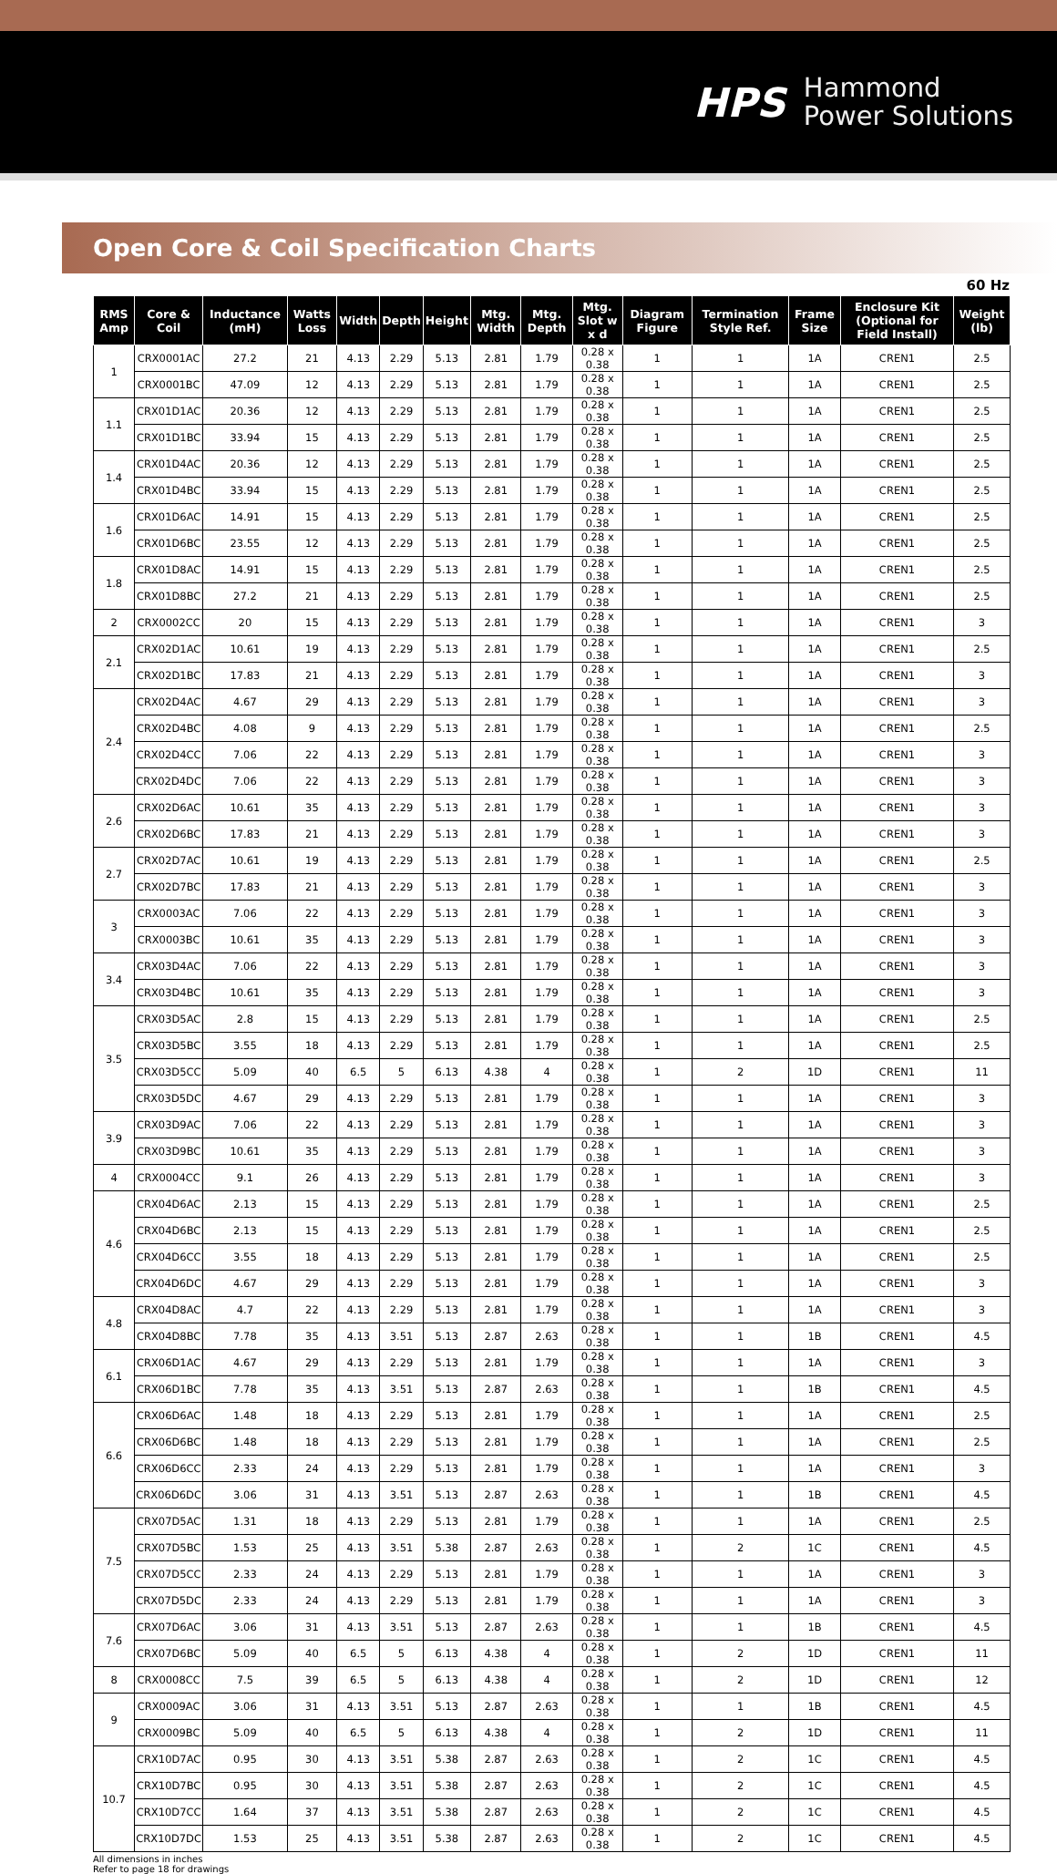HPS Hammond
Power Solutions
Open Core & Coil Specification Charts
60 Hz
| RMS Amp | Core & Coil | Inductance (mH) | Watts Loss | Width | Depth | Height | Mtg. Width | Mtg. Depth | Mtg. Slot w x d | Diagram Figure | Termination Style Ref. | Frame Size | Enclosure Kit (Optional for Field Install) | Weight (lb) |
| --- | --- | --- | --- | --- | --- | --- | --- | --- | --- | --- | --- | --- | --- | --- |
| 1 | CRX0001AC | 27.2 | 21 | 4.13 | 2.29 | 5.13 | 2.81 | 1.79 | 0.28 x 0.38 | 1 | 1 | 1A | CREN1 | 2.5 |
| | CRX0001BC | 47.09 | 12 | 4.13 | 2.29 | 5.13 | 2.81 | 1.79 | 0.28 x 0.38 | 1 | 1 | 1A | CREN1 | 2.5 |
| 1.1 | CRX01D1AC | 20.36 | 12 | 4.13 | 2.29 | 5.13 | 2.81 | 1.79 | 0.28 x 0.38 | 1 | 1 | 1A | CREN1 | 2.5 |
| | CRX01D1BC | 33.94 | 15 | 4.13 | 2.29 | 5.13 | 2.81 | 1.79 | 0.28 x 0.38 | 1 | 1 | 1A | CREN1 | 2.5 |
| 1.4 | CRX01D4AC | 20.36 | 12 | 4.13 | 2.29 | 5.13 | 2.81 | 1.79 | 0.28 x 0.38 | 1 | 1 | 1A | CREN1 | 2.5 |
| | CRX01D4BC | 33.94 | 15 | 4.13 | 2.29 | 5.13 | 2.81 | 1.79 | 0.28 x 0.38 | 1 | 1 | 1A | CREN1 | 2.5 |
| 1.6 | CRX01D6AC | 14.91 | 15 | 4.13 | 2.29 | 5.13 | 2.81 | 1.79 | 0.28 x 0.38 | 1 | 1 | 1A | CREN1 | 2.5 |
| | CRX01D6BC | 23.55 | 12 | 4.13 | 2.29 | 5.13 | 2.81 | 1.79 | 0.28 x 0.38 | 1 | 1 | 1A | CREN1 | 2.5 |
| 1.8 | CRX01D8AC | 14.91 | 15 | 4.13 | 2.29 | 5.13 | 2.81 | 1.79 | 0.28 x 0.38 | 1 | 1 | 1A | CREN1 | 2.5 |
| | CRX01D8BC | 27.2 | 21 | 4.13 | 2.29 | 5.13 | 2.81 | 1.79 | 0.28 x 0.38 | 1 | 1 | 1A | CREN1 | 2.5 |
| 2 | CRX0002CC | 20 | 15 | 4.13 | 2.29 | 5.13 | 2.81 | 1.79 | 0.28 x 0.38 | 1 | 1 | 1A | CREN1 | 3 |
| 2.1 | CRX02D1AC | 10.61 | 19 | 4.13 | 2.29 | 5.13 | 2.81 | 1.79 | 0.28 x 0.38 | 1 | 1 | 1A | CREN1 | 2.5 |
| | CRX02D1BC | 17.83 | 21 | 4.13 | 2.29 | 5.13 | 2.81 | 1.79 | 0.28 x 0.38 | 1 | 1 | 1A | CREN1 | 3 |
| 2.4 | CRX02D4AC | 4.67 | 29 | 4.13 | 2.29 | 5.13 | 2.81 | 1.79 | 0.28 x 0.38 | 1 | 1 | 1A | CREN1 | 3 |
| | CRX02D4BC | 4.08 | 9 | 4.13 | 2.29 | 5.13 | 2.81 | 1.79 | 0.28 x 0.38 | 1 | 1 | 1A | CREN1 | 2.5 |
| | CRX02D4CC | 7.06 | 22 | 4.13 | 2.29 | 5.13 | 2.81 | 1.79 | 0.28 x 0.38 | 1 | 1 | 1A | CREN1 | 3 |
| | CRX02D4DC | 7.06 | 22 | 4.13 | 2.29 | 5.13 | 2.81 | 1.79 | 0.28 x 0.38 | 1 | 1 | 1A | CREN1 | 3 |
| 2.6 | CRX02D6AC | 10.61 | 35 | 4.13 | 2.29 | 5.13 | 2.81 | 1.79 | 0.28 x 0.38 | 1 | 1 | 1A | CREN1 | 3 |
| | CRX02D6BC | 17.83 | 21 | 4.13 | 2.29 | 5.13 | 2.81 | 1.79 | 0.28 x 0.38 | 1 | 1 | 1A | CREN1 | 3 |
| 2.7 | CRX02D7AC | 10.61 | 19 | 4.13 | 2.29 | 5.13 | 2.81 | 1.79 | 0.28 x 0.38 | 1 | 1 | 1A | CREN1 | 2.5 |
| | CRX02D7BC | 17.83 | 21 | 4.13 | 2.29 | 5.13 | 2.81 | 1.79 | 0.28 x 0.38 | 1 | 1 | 1A | CREN1 | 3 |
| 3 | CRX0003AC | 7.06 | 22 | 4.13 | 2.29 | 5.13 | 2.81 | 1.79 | 0.28 x 0.38 | 1 | 1 | 1A | CREN1 | 3 |
| | CRX0003BC | 10.61 | 35 | 4.13 | 2.29 | 5.13 | 2.81 | 1.79 | 0.28 x 0.38 | 1 | 1 | 1A | CREN1 | 3 |
| 3.4 | CRX03D4AC | 7.06 | 22 | 4.13 | 2.29 | 5.13 | 2.81 | 1.79 | 0.28 x 0.38 | 1 | 1 | 1A | CREN1 | 3 |
| | CRX03D4BC | 10.61 | 35 | 4.13 | 2.29 | 5.13 | 2.81 | 1.79 | 0.28 x 0.38 | 1 | 1 | 1A | CREN1 | 3 |
| 3.5 | CRX03D5AC | 2.8 | 15 | 4.13 | 2.29 | 5.13 | 2.81 | 1.79 | 0.28 x 0.38 | 1 | 1 | 1A | CREN1 | 2.5 |
| | CRX03D5BC | 3.55 | 18 | 4.13 | 2.29 | 5.13 | 2.81 | 1.79 | 0.28 x 0.38 | 1 | 1 | 1A | CREN1 | 2.5 |
| | CRX03D5CC | 5.09 | 40 | 6.5 | 5 | 6.13 | 4.38 | 4 | 0.28 x 0.38 | 1 | 2 | 1D | CREN1 | 11 |
| | CRX03D5DC | 4.67 | 29 | 4.13 | 2.29 | 5.13 | 2.81 | 1.79 | 0.28 x 0.38 | 1 | 1 | 1A | CREN1 | 3 |
| 3.9 | CRX03D9AC | 7.06 | 22 | 4.13 | 2.29 | 5.13 | 2.81 | 1.79 | 0.28 x 0.38 | 1 | 1 | 1A | CREN1 | 3 |
| | CRX03D9BC | 10.61 | 35 | 4.13 | 2.29 | 5.13 | 2.81 | 1.79 | 0.28 x 0.38 | 1 | 1 | 1A | CREN1 | 3 |
| 4 | CRX0004CC | 9.1 | 26 | 4.13 | 2.29 | 5.13 | 2.81 | 1.79 | 0.28 x 0.38 | 1 | 1 | 1A | CREN1 | 3 |
| 4.6 | CRX04D6AC | 2.13 | 15 | 4.13 | 2.29 | 5.13 | 2.81 | 1.79 | 0.28 x 0.38 | 1 | 1 | 1A | CREN1 | 2.5 |
| | CRX04D6BC | 2.13 | 15 | 4.13 | 2.29 | 5.13 | 2.81 | 1.79 | 0.28 x 0.38 | 1 | 1 | 1A | CREN1 | 2.5 |
| | CRX04D6CC | 3.55 | 18 | 4.13 | 2.29 | 5.13 | 2.81 | 1.79 | 0.28 x 0.38 | 1 | 1 | 1A | CREN1 | 2.5 |
| | CRX04D6DC | 4.67 | 29 | 4.13 | 2.29 | 5.13 | 2.81 | 1.79 | 0.28 x 0.38 | 1 | 1 | 1A | CREN1 | 3 |
| 4.8 | CRX04D8AC | 4.7 | 22 | 4.13 | 2.29 | 5.13 | 2.81 | 1.79 | 0.28 x 0.38 | 1 | 1 | 1A | CREN1 | 3 |
| | CRX04D8BC | 7.78 | 35 | 4.13 | 3.51 | 5.13 | 2.87 | 2.63 | 0.28 x 0.38 | 1 | 1 | 1B | CREN1 | 4.5 |
| 6.1 | CRX06D1AC | 4.67 | 29 | 4.13 | 2.29 | 5.13 | 2.81 | 1.79 | 0.28 x 0.38 | 1 | 1 | 1A | CREN1 | 3 |
| | CRX06D1BC | 7.78 | 35 | 4.13 | 3.51 | 5.13 | 2.87 | 2.63 | 0.28 x 0.38 | 1 | 1 | 1B | CREN1 | 4.5 |
| 6.6 | CRX06D6AC | 1.48 | 18 | 4.13 | 2.29 | 5.13 | 2.81 | 1.79 | 0.28 x 0.38 | 1 | 1 | 1A | CREN1 | 2.5 |
| | CRX06D6BC | 1.48 | 18 | 4.13 | 2.29 | 5.13 | 2.81 | 1.79 | 0.28 x 0.38 | 1 | 1 | 1A | CREN1 | 2.5 |
| | CRX06D6CC | 2.33 | 24 | 4.13 | 2.29 | 5.13 | 2.81 | 1.79 | 0.28 x 0.38 | 1 | 1 | 1A | CREN1 | 3 |
| | CRX06D6DC | 3.06 | 31 | 4.13 | 3.51 | 5.13 | 2.87 | 2.63 | 0.28 x 0.38 | 1 | 1 | 1B | CREN1 | 4.5 |
| 7.5 | CRX07D5AC | 1.31 | 18 | 4.13 | 2.29 | 5.13 | 2.81 | 1.79 | 0.28 x 0.38 | 1 | 1 | 1A | CREN1 | 2.5 |
| | CRX07D5BC | 1.53 | 25 | 4.13 | 3.51 | 5.38 | 2.87 | 2.63 | 0.28 x 0.38 | 1 | 2 | 1C | CREN1 | 4.5 |
| | CRX07D5CC | 2.33 | 24 | 4.13 | 2.29 | 5.13 | 2.81 | 1.79 | 0.28 x 0.38 | 1 | 1 | 1A | CREN1 | 3 |
| | CRX07D5DC | 2.33 | 24 | 4.13 | 2.29 | 5.13 | 2.81 | 1.79 | 0.28 x 0.38 | 1 | 1 | 1A | CREN1 | 3 |
| 7.6 | CRX07D6AC | 3.06 | 31 | 4.13 | 3.51 | 5.13 | 2.87 | 2.63 | 0.28 x 0.38 | 1 | 1 | 1B | CREN1 | 4.5 |
| | CRX07D6BC | 5.09 | 40 | 6.5 | 5 | 6.13 | 4.38 | 4 | 0.28 x 0.38 | 1 | 2 | 1D | CREN1 | 11 |
| 8 | CRX0008CC | 7.5 | 39 | 6.5 | 5 | 6.13 | 4.38 | 4 | 0.28 x 0.38 | 1 | 2 | 1D | CREN1 | 12 |
| 9 | CRX0009AC | 3.06 | 31 | 4.13 | 3.51 | 5.13 | 2.87 | 2.63 | 0.28 x 0.38 | 1 | 1 | 1B | CREN1 | 4.5 |
| | CRX0009BC | 5.09 | 40 | 6.5 | 5 | 6.13 | 4.38 | 4 | 0.28 x 0.38 | 1 | 2 | 1D | CREN1 | 11 |
| 10.7 | CRX10D7AC | 0.95 | 30 | 4.13 | 3.51 | 5.38 | 2.87 | 2.63 | 0.28 x 0.38 | 1 | 2 | 1C | CREN1 | 4.5 |
| | CRX10D7BC | 0.95 | 30 | 4.13 | 3.51 | 5.38 | 2.87 | 2.63 | 0.28 x 0.38 | 1 | 2 | 1C | CREN1 | 4.5 |
| | CRX10D7CC | 1.64 | 37 | 4.13 | 3.51 | 5.38 | 2.87 | 2.63 | 0.28 x 0.38 | 1 | 2 | 1C | CREN1 | 4.5 |
| | CRX10D7DC | 1.53 | 25 | 4.13 | 3.51 | 5.38 | 2.87 | 2.63 | 0.28 x 0.38 | 1 | 2 | 1C | CREN1 | 4.5 |
All dimensions in inches
Refer to page 18 for drawings